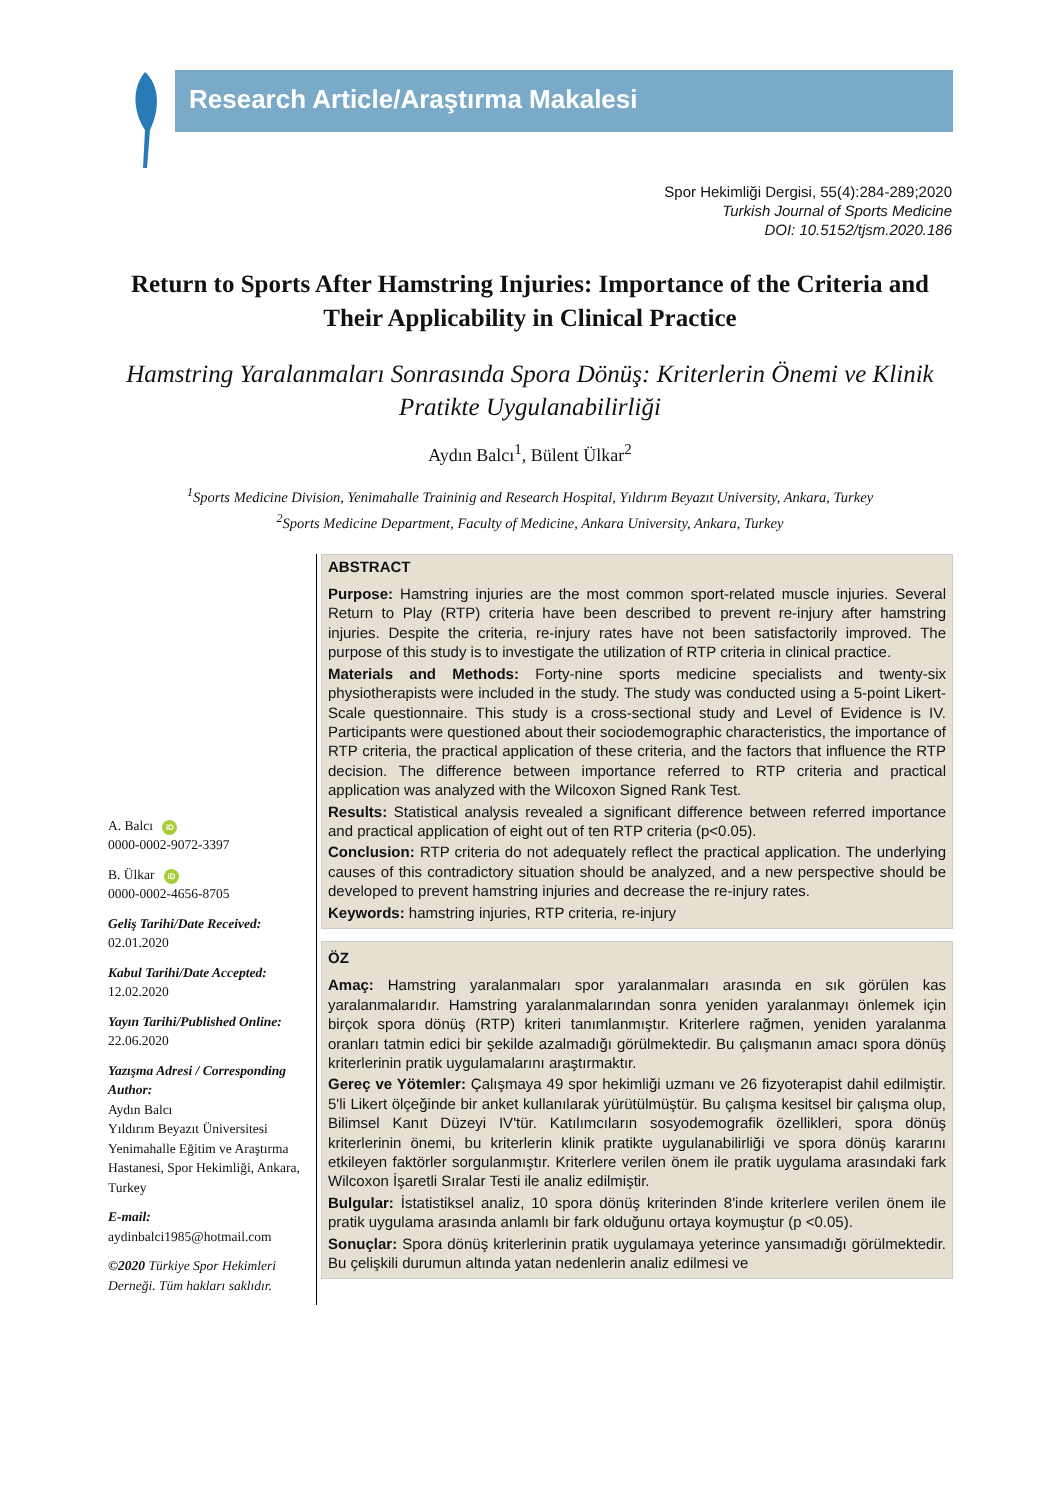Research Article/Araştırma Makalesi
Spor Hekimliği Dergisi, 55(4):284-289;2020
Turkish Journal of Sports Medicine
DOI: 10.5152/tjsm.2020.186
Return to Sports After Hamstring Injuries: Importance of the Criteria and Their Applicability in Clinical Practice
Hamstring Yaralanmaları Sonrasında Spora Dönüş: Kriterlerin Önemi ve Klinik Pratikte Uygulanabilirliği
Aydın Balcı<sup>1</sup>, Bülent Ülkar<sup>2</sup>
<sup>1</sup> Sports Medicine Division, Yenimahalle Traininig and Research Hospital, Yıldırım Beyazıt University, Ankara, Turkey
<sup>2</sup> Sports Medicine Department, Faculty of Medicine, Ankara University, Ankara, Turkey
A. Balcı iD
0000-0002-9072-3397
B. Ülkar iD
0000-0002-4656-8705
Geliş Tarihi/Date Received:
02.01.2020
Kabul Tarihi/Date Accepted:
12.02.2020
Yayın Tarihi/Published Online:
22.06.2020
Yazışma Adresi / Corresponding Author:
Aydın Balcı
Yıldırım Beyazıt Üniversitesi Yenimahalle Eğitim ve Araştırma Hastanesi, Spor Hekimliği, Ankara, Turkey
E-mail:
aydinbalci1985@hotmail.com
©2020 Türkiye Spor Hekimleri Derneği. Tüm hakları saklıdır.
ABSTRACT
Purpose: Hamstring injuries are the most common sport-related muscle injuries. Several Return to Play (RTP) criteria have been described to prevent re-injury after hamstring injuries. Despite the criteria, re-injury rates have not been satisfactorily improved. The purpose of this study is to investigate the utilization of RTP criteria in clinical practice.
Materials and Methods: Forty-nine sports medicine specialists and twenty-six physiotherapists were included in the study. The study was conducted using a 5-point Likert-Scale questionnaire. This study is a cross-sectional study and Level of Evidence is IV. Participants were questioned about their sociodemographic characteristics, the importance of RTP criteria, the practical application of these criteria, and the factors that influence the RTP decision. The difference between importance referred to RTP criteria and practical application was analyzed with the Wilcoxon Signed Rank Test.
Results: Statistical analysis revealed a significant difference between referred importance and practical application of eight out of ten RTP criteria (p<0.05).
Conclusion: RTP criteria do not adequately reflect the practical application. The underlying causes of this contradictory situation should be analyzed, and a new perspective should be developed to prevent hamstring injuries and decrease the re-injury rates.
Keywords: hamstring injuries, RTP criteria, re-injury
ÖZ
Amaç: Hamstring yaralanmaları spor yaralanmaları arasında en sık görülen kas yaralanmalarıdır. Hamstring yaralanmalarından sonra yeniden yaralanmayı önlemek için birçok spora dönüş (RTP) kriteri tanımlanmıştır. Kriterlere rağmen, yeniden yaralanma oranları tatmin edici bir şekilde azalmadığı görülmektedir. Bu çalışmanın amacı spora dönüş kriterlerinin pratik uygulamalarını araştırmaktır.
Gereç ve Yötemler: Çalışmaya 49 spor hekimliği uzmanı ve 26 fizyoterapist dahil edilmiştir. 5'li Likert ölçeğinde bir anket kullanılarak yürütülmüştür. Bu çalışma kesitsel bir çalışma olup, Bilimsel Kanıt Düzeyi IV'tür. Katılımcıların sosyodemografik özellikleri, spora dönüş kriterlerinin önemi, bu kriterlerin klinik pratikte uygulanabilirliği ve spora dönüş kararını etkileyen faktörler sorgulanmıştır. Kriterlere verilen önem ile pratik uygulama arasındaki fark Wilcoxon İşaretli Sıralar Testi ile analiz edilmiştir.
Bulgular: İstatistiksel analiz, 10 spora dönüş kriterinden 8'inde kriterlere verilen önem ile pratik uygulama arasında anlamlı bir fark olduğunu ortaya koymuştur (p <0.05).
Sonuçlar: Spora dönüş kriterlerinin pratik uygulamaya yeterince yansımadığı görülmektedir. Bu çelişkili durumun altında yatan nedenlerin analiz edilmesi ve